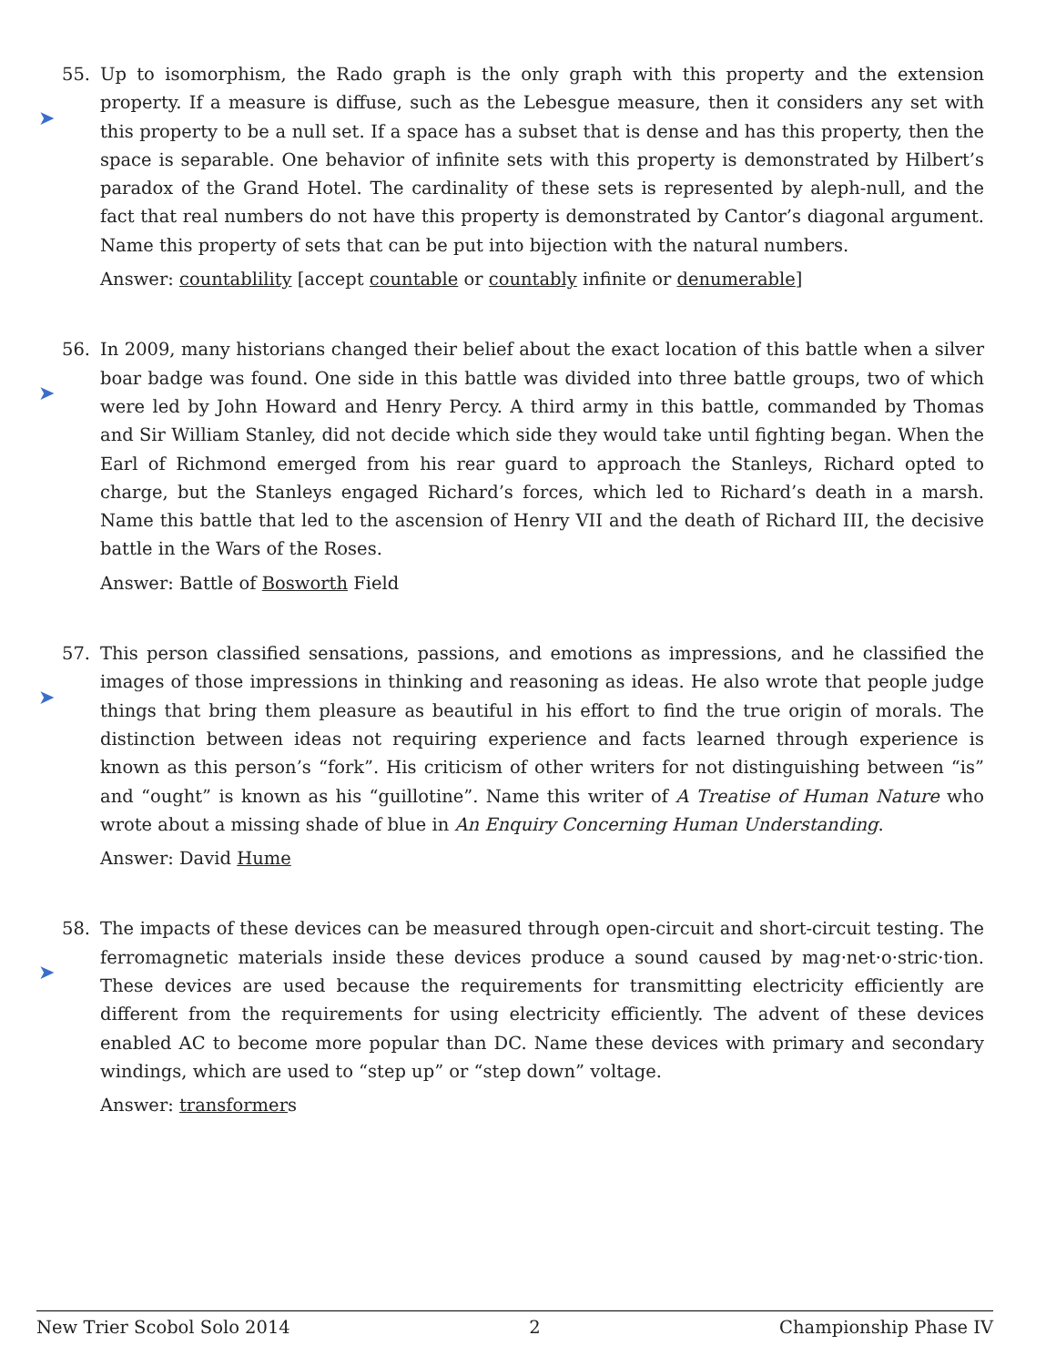55.
➤
Up to isomorphism, the Rado graph is the only graph with this property and the extension property. If a measure is diffuse, such as the Lebesgue measure, then it considers any set with this property to be a null set. If a space has a subset that is dense and has this property, then the space is separable. One behavior of infinite sets with this property is demonstrated by Hilbert’s paradox of the Grand Hotel. The cardinality of these sets is represented by aleph-null, and the fact that real numbers do not have this property is demonstrated by Cantor’s diagonal argument. Name this property of sets that can be put into bijection with the natural numbers.
Answer: countablility [accept countable or countably infinite or denumerable]
56.
➤
In 2009, many historians changed their belief about the exact location of this battle when a silver boar badge was found. One side in this battle was divided into three battle groups, two of which were led by John Howard and Henry Percy. A third army in this battle, commanded by Thomas and Sir William Stanley, did not decide which side they would take until fighting began. When the Earl of Richmond emerged from his rear guard to approach the Stanleys, Richard opted to charge, but the Stanleys engaged Richard’s forces, which led to Richard’s death in a marsh. Name this battle that led to the ascension of Henry VII and the death of Richard III, the decisive battle in the Wars of the Roses.
Answer: Battle of Bosworth Field
57.
➤
This person classified sensations, passions, and emotions as impressions, and he classified the images of those impressions in thinking and reasoning as ideas. He also wrote that people judge things that bring them pleasure as beautiful in his effort to find the true origin of morals. The distinction between ideas not requiring experience and facts learned through experience is known as this person’s “fork”. His criticism of other writers for not distinguishing between “is” and “ought” is known as his “guillotine”. Name this writer of A Treatise of Human Nature who wrote about a missing shade of blue in An Enquiry Concerning Human Understanding.
Answer: David Hume
58.
➤
The impacts of these devices can be measured through open-circuit and short-circuit testing. The ferromagnetic materials inside these devices produce a sound caused by mag·net·o·stric·tion. These devices are used because the requirements for transmitting electricity efficiently are different from the requirements for using electricity efficiently. The advent of these devices enabled AC to become more popular than DC. Name these devices with primary and secondary windings, which are used to “step up” or “step down” voltage.
Answer: transformers
New Trier Scobol Solo 2014 2 Championship Phase IV